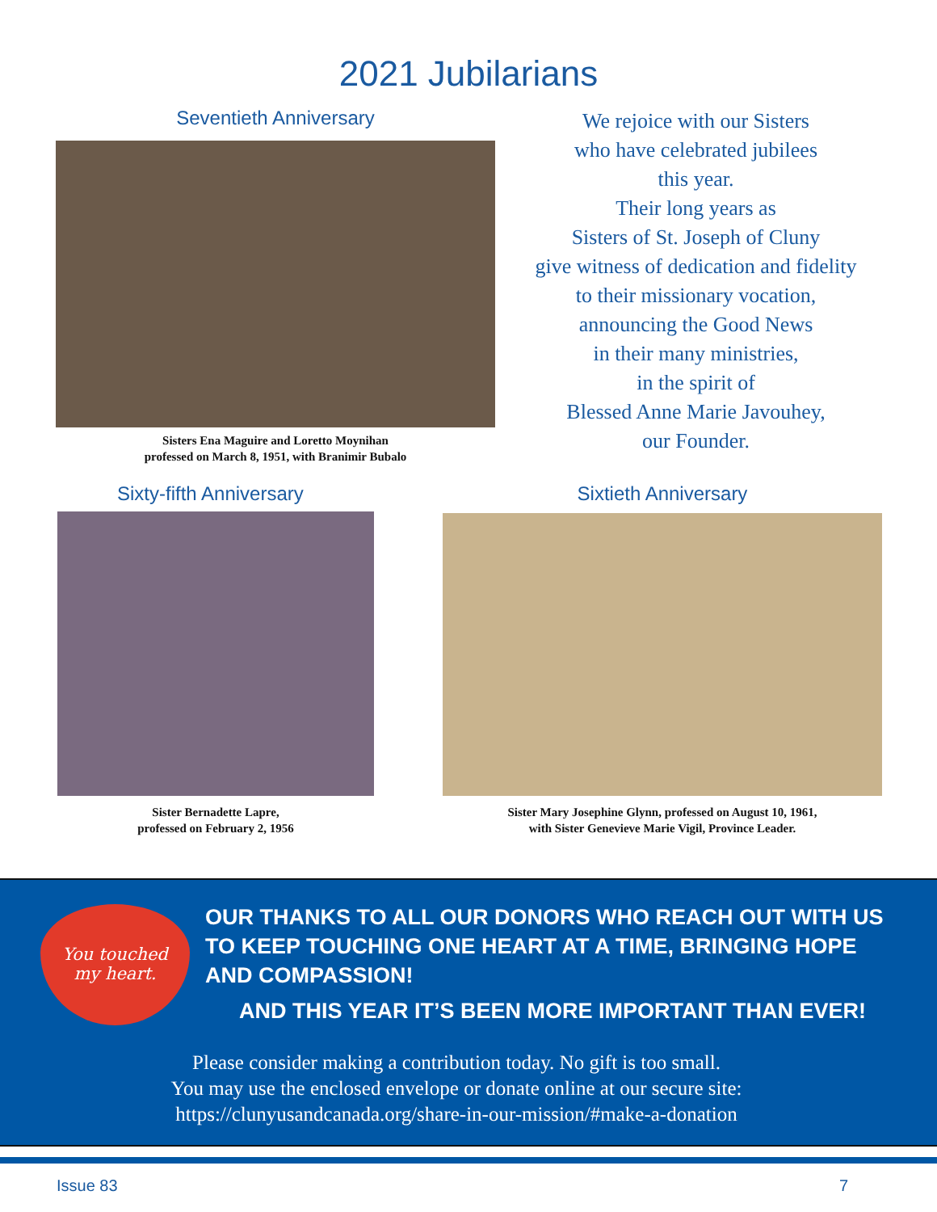2021 Jubilarians
Seventieth Anniversary
Sisters Ena Maguire and Loretto Moynihan
professed on March 8, 1951, with Branimir Bubalo
We rejoice with our Sisters
who have celebrated jubilees
this year.
Their long years as
Sisters of St. Joseph of Cluny
give witness of dedication and fidelity
to their missionary vocation,
announcing the Good News
in their many ministries,
in the spirit of
Blessed Anne Marie Javouhey,
our Founder.
Sixty-fifth Anniversary
Sister Bernadette Lapre,
professed on February 2, 1956
Sixtieth Anniversary
Sister Mary Josephine Glynn, professed on August 10, 1961,
with Sister Genevieve Marie Vigil, Province Leader.
You touched
my heart.
OUR THANKS TO ALL OUR DONORS WHO REACH OUT WITH US TO KEEP TOUCHING ONE HEART AT A TIME, BRINGING HOPE AND COMPASSION!
AND THIS YEAR IT’S BEEN MORE IMPORTANT THAN EVER!
Please consider making a contribution today. No gift is too small.
You may use the enclosed envelope or donate online at our secure site:
https://clunyusandcanada.org/share-in-our-mission/#make-a-donation
Issue 83 7